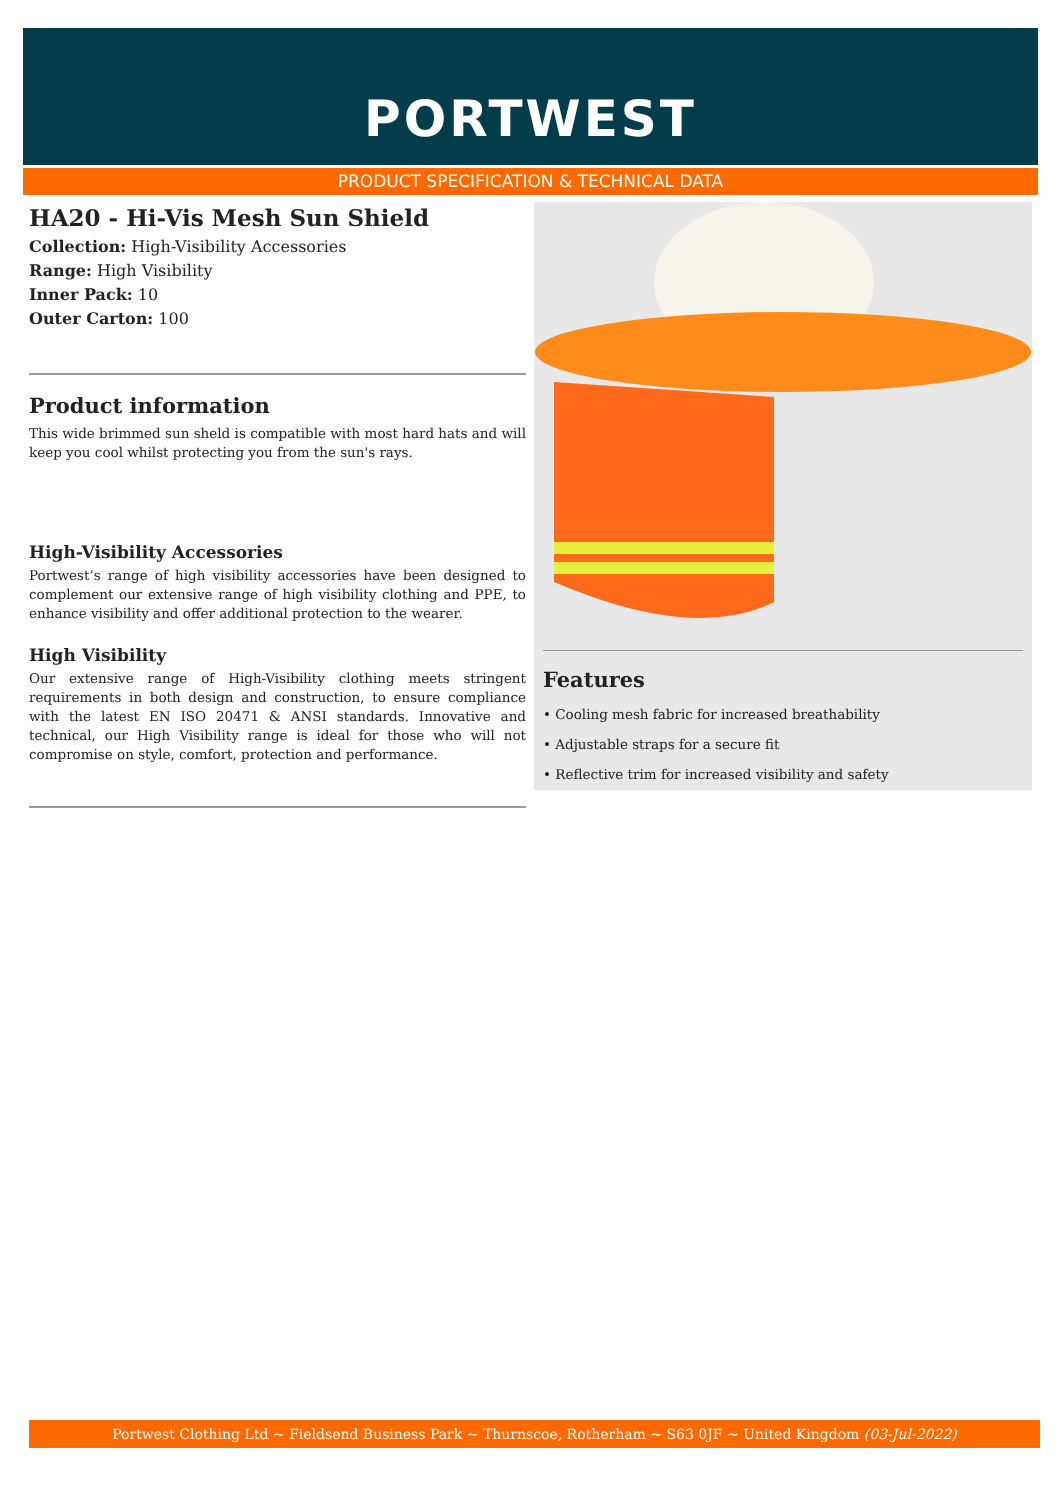PORTWEST
PRODUCT SPECIFICATION & TECHNICAL DATA
HA20 - Hi-Vis Mesh Sun Shield
Collection: High-Visibility Accessories
Range: High Visibility
Inner Pack: 10
Outer Carton: 100
Product information
This wide brimmed sun sheld is compatible with most hard hats and will keep you cool whilst protecting you from the sun's rays.
High-Visibility Accessories
Portwest’s range of high visibility accessories have been designed to complement our extensive range of high visibility clothing and PPE, to enhance visibility and offer additional protection to the wearer.
High Visibility
Our extensive range of High-Visibility clothing meets stringent requirements in both design and construction, to ensure compliance with the latest EN ISO 20471 & ANSI standards. Innovative and technical, our High Visibility range is ideal for those who will not compromise on style, comfort, protection and performance.
Features
• Cooling mesh fabric for increased breathability
• Adjustable straps for a secure fit
• Reflective trim for increased visibility and safety
Portwest Clothing Ltd ~ Fieldsend Business Park ~ Thurnscoe, Rotherham ~ S63 0JF ~ United Kingdom (03-Jul-2022)